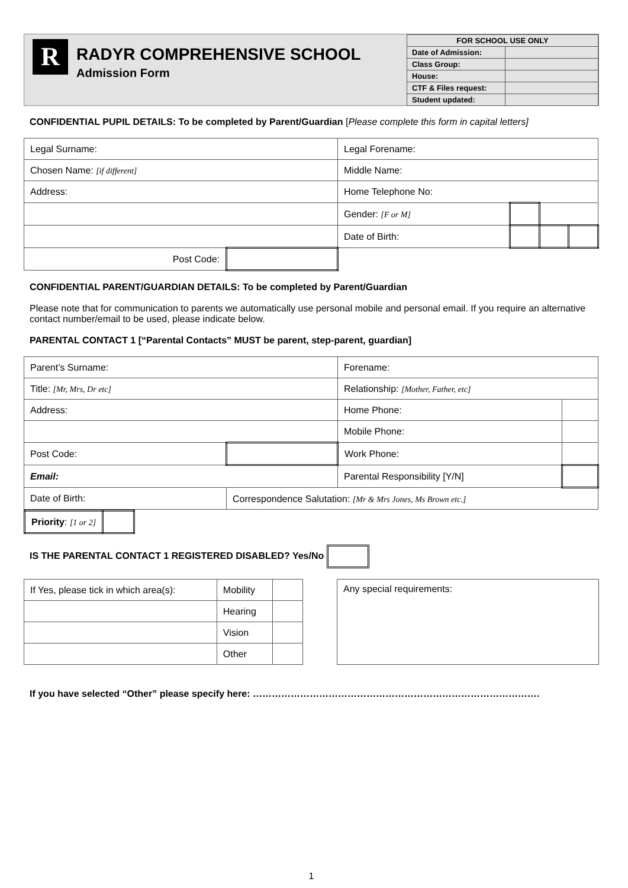R
RADYR COMPREHENSIVE SCHOOL
Admission Form
| FOR SCHOOL USE ONLY | |
| Date of Admission: | |
| Class Group: | |
| House: | |
| CTF & Files request: | |
| Student updated: | |
CONFIDENTIAL PUPIL DETAILS: To be completed by Parent/Guardian [Please complete this form in capital letters]
| Legal Surname: | | Legal Forename: | | | |
| Chosen Name: [if different] | | Middle Name: | | | |
| Address: | | Home Telephone No: | | | |
| | | Gender: [F or M] | | | |
| | | Date of Birth: | | | |
| Post Code: | | | | | |
CONFIDENTIAL PARENT/GUARDIAN DETAILS: To be completed by Parent/Guardian
Please note that for communication to parents we automatically use personal mobile and personal email. If you require an alternative contact number/email to be used, please indicate below.
PARENTAL CONTACT 1 [“Parental Contacts” MUST be parent, step-parent, guardian]
| Parent’s Surname: | | Forename: | |
| Title: [Mr, Mrs, Dr etc] | | Relationship: [Mother, Father, etc] | |
| Address: | | Home Phone: | |
| | | Mobile Phone: | |
| Post Code: | | Work Phone: | |
| Email: | | Parental Responsibility [Y/N] | |
| Date of Birth: | Correspondence Salutation: [Mr & Mrs Jones, Ms Brown etc.] | | |
| Priority : [1 or 2] | |
IS THE PARENTAL CONTACT 1 REGISTERED DISABLED? Yes/No
| If Yes, please tick in which area(s): | Mobility | |
| | Hearing | |
| | Vision | |
| | Other | |
| Any special requirements: |
If you have selected “Other” please specify here: ……………………………………………………………………………….
1